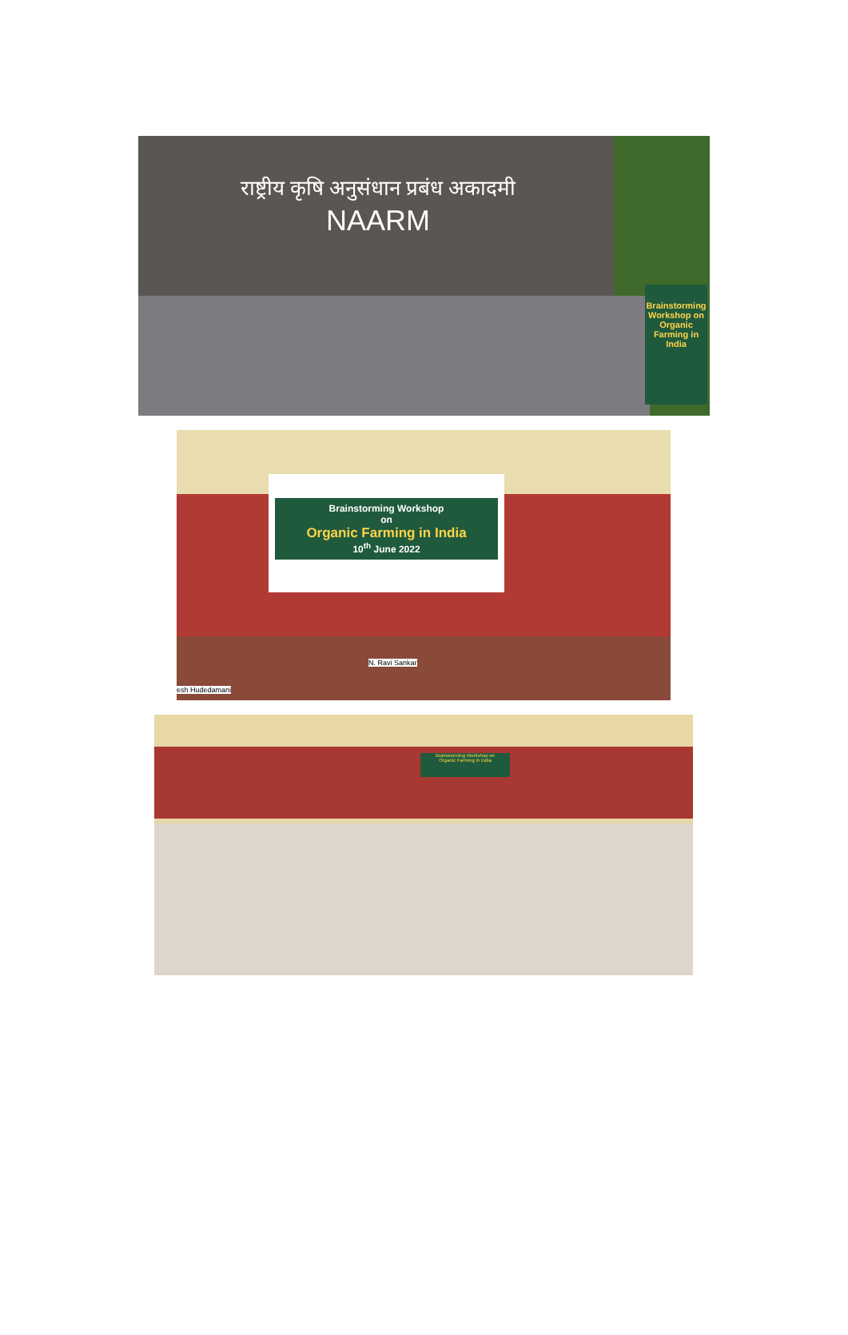राष्ट्रीय कृषि अनुसंधान प्रबंध अकादमी
NAARM
Brainstorming Workshop on
Organic Farming in India
Brainstorming Workshop
on
Organic Farming in India
10<sup>th</sup> June 2022
N. Ravi Sankar
esh Hudedamani
Brainstorming Workshop on
Organic Farming in India